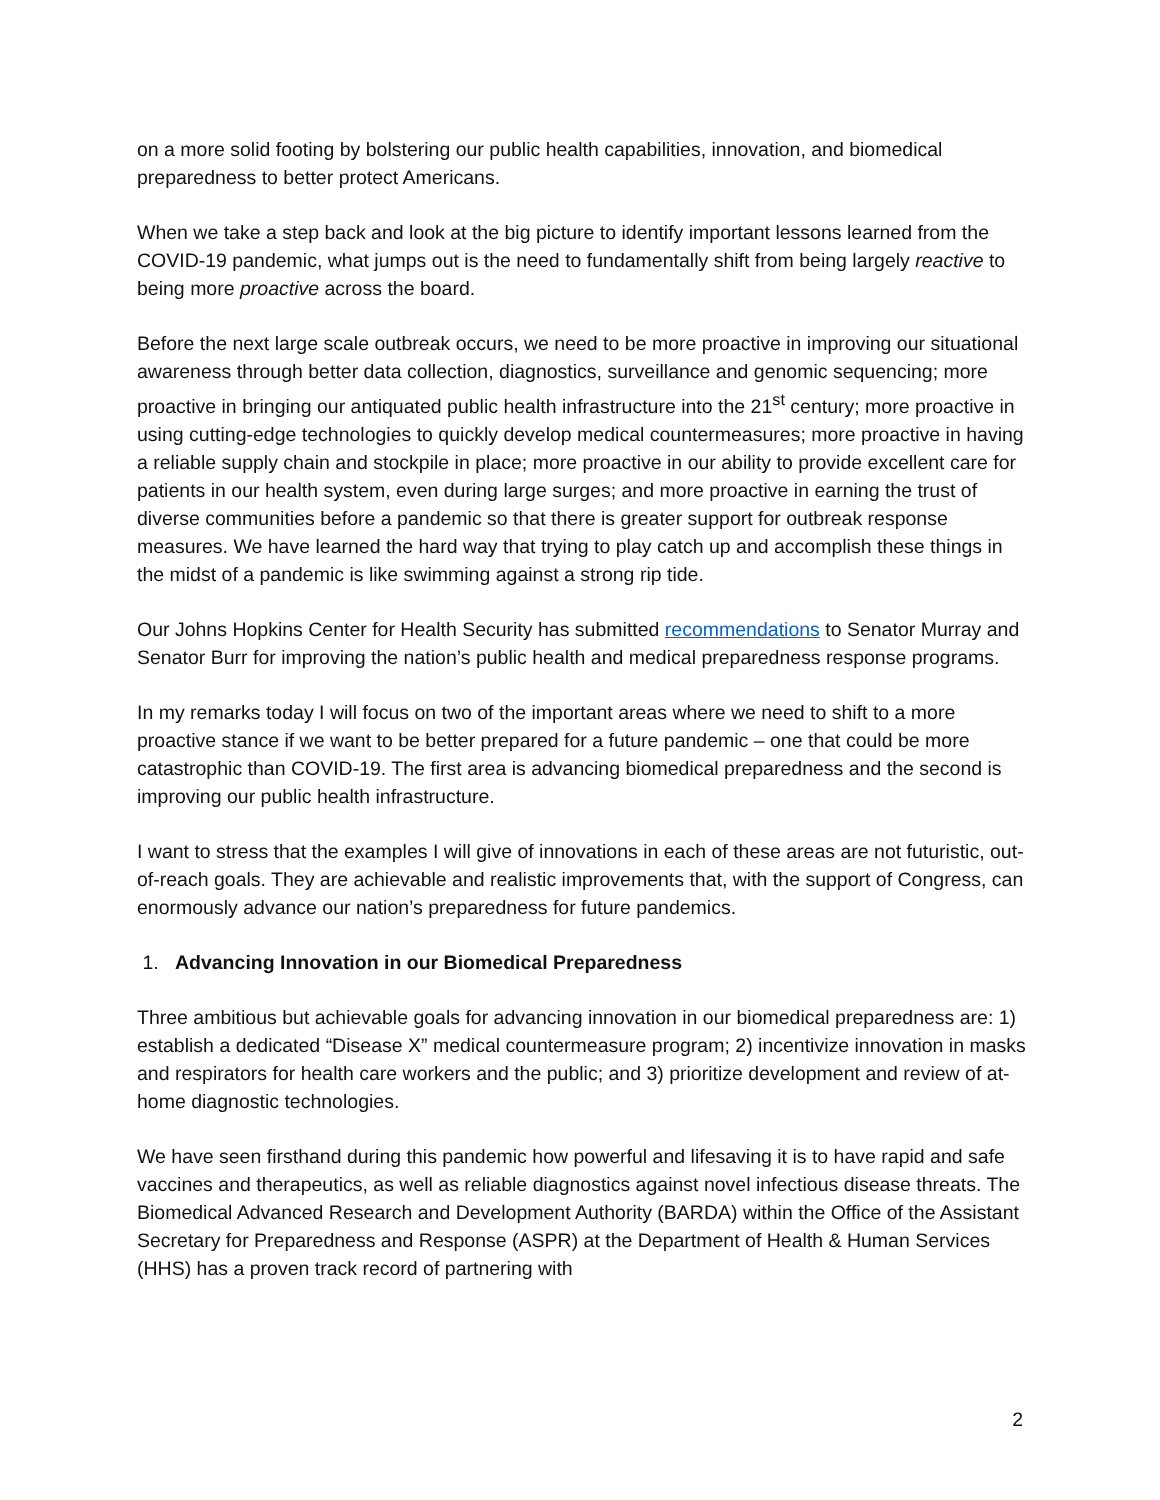on a more solid footing by bolstering our public health capabilities, innovation, and biomedical preparedness to better protect Americans.
When we take a step back and look at the big picture to identify important lessons learned from the COVID-19 pandemic, what jumps out is the need to fundamentally shift from being largely reactive to being more proactive across the board.
Before the next large scale outbreak occurs, we need to be more proactive in improving our situational awareness through better data collection, diagnostics, surveillance and genomic sequencing; more proactive in bringing our antiquated public health infrastructure into the 21<sup>st</sup> century; more proactive in using cutting-edge technologies to quickly develop medical countermeasures; more proactive in having a reliable supply chain and stockpile in place; more proactive in our ability to provide excellent care for patients in our health system, even during large surges; and more proactive in earning the trust of diverse communities before a pandemic so that there is greater support for outbreak response measures. We have learned the hard way that trying to play catch up and accomplish these things in the midst of a pandemic is like swimming against a strong rip tide.
Our Johns Hopkins Center for Health Security has submitted recommendations to Senator Murray and Senator Burr for improving the nation’s public health and medical preparedness response programs.
In my remarks today I will focus on two of the important areas where we need to shift to a more proactive stance if we want to be better prepared for a future pandemic – one that could be more catastrophic than COVID-19. The first area is advancing biomedical preparedness and the second is improving our public health infrastructure.
I want to stress that the examples I will give of innovations in each of these areas are not futuristic, out-of-reach goals. They are achievable and realistic improvements that, with the support of Congress, can enormously advance our nation’s preparedness for future pandemics.
1. Advancing Innovation in our Biomedical Preparedness
Three ambitious but achievable goals for advancing innovation in our biomedical preparedness are: 1) establish a dedicated “Disease X” medical countermeasure program; 2) incentivize innovation in masks and respirators for health care workers and the public; and 3) prioritize development and review of at-home diagnostic technologies.
We have seen firsthand during this pandemic how powerful and lifesaving it is to have rapid and safe vaccines and therapeutics, as well as reliable diagnostics against novel infectious disease threats. The Biomedical Advanced Research and Development Authority (BARDA) within the Office of the Assistant Secretary for Preparedness and Response (ASPR) at the Department of Health & Human Services (HHS) has a proven track record of partnering with
2